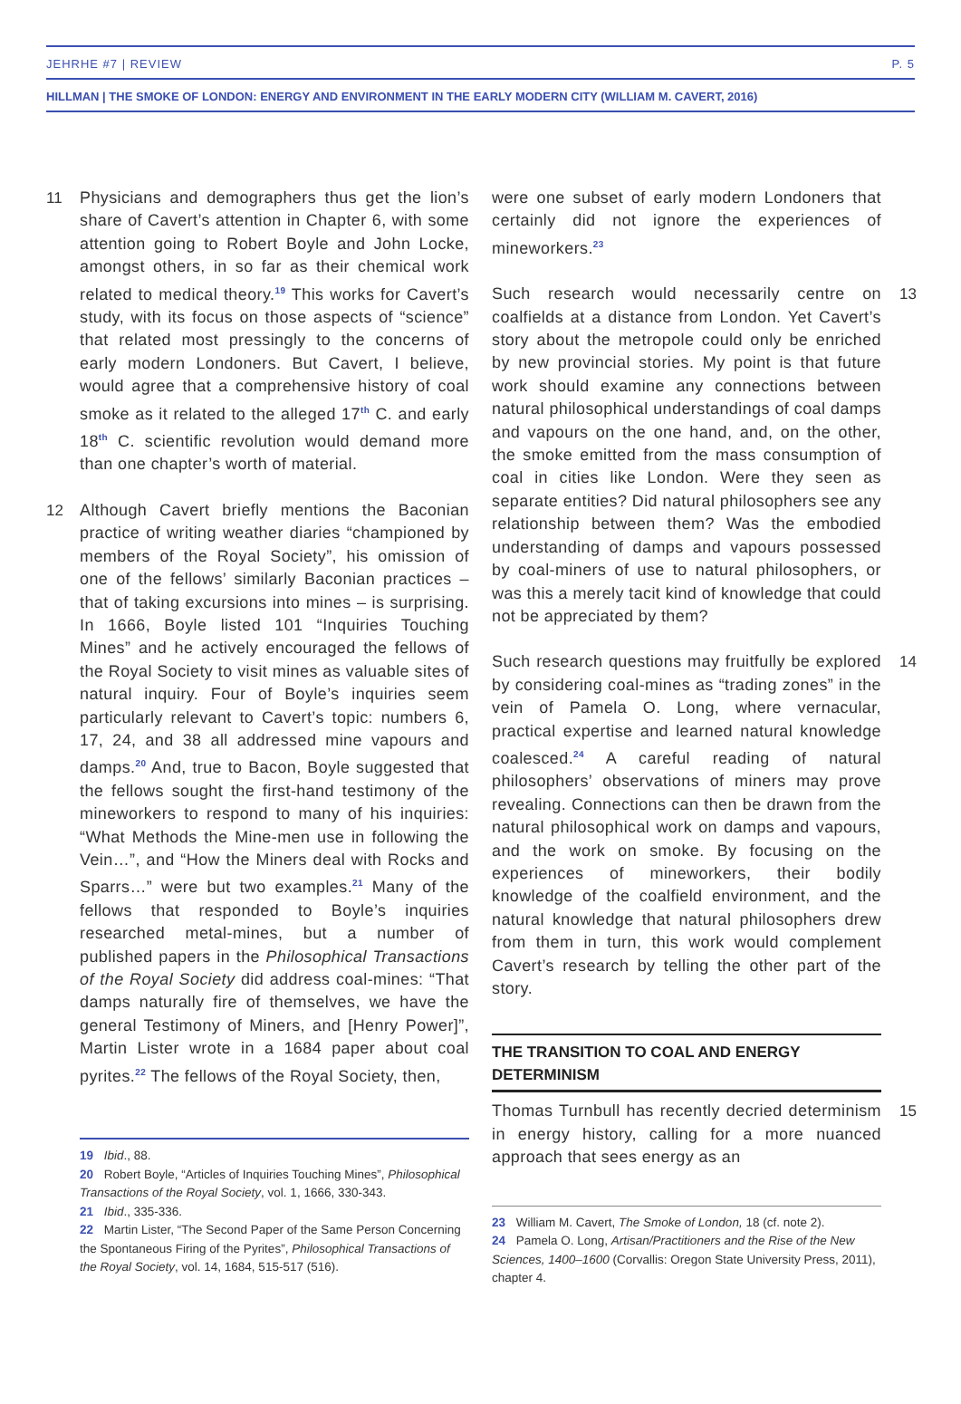JEHRHE #7 | REVIEW P. 5
HILLMAN | THE SMOKE OF LONDON: ENERGY AND ENVIRONMENT IN THE EARLY MODERN CITY (WILLIAM M. CAVERT, 2016)
11 Physicians and demographers thus get the lion’s share of Cavert’s attention in Chapter 6, with some attention going to Robert Boyle and John Locke, amongst others, in so far as their chemical work related to medical theory.<sup>19</sup> This works for Cavert’s study, with its focus on those aspects of “science” that related most pressingly to the concerns of early modern Londoners. But Cavert, I believe, would agree that a comprehensive history of coal smoke as it related to the alleged 17<sup>th</sup> C. and early 18<sup>th</sup> C. scientific revolution would demand more than one chapter’s worth of material.
12 Although Cavert briefly mentions the Baconian practice of writing weather diaries “championed by members of the Royal Society”, his omission of one of the fellows’ similarly Baconian practices – that of taking excursions into mines – is surprising. In 1666, Boyle listed 101 “Inquiries Touching Mines” and he actively encouraged the fellows of the Royal Society to visit mines as valuable sites of natural inquiry. Four of Boyle’s inquiries seem particularly relevant to Cavert’s topic: numbers 6, 17, 24, and 38 all addressed mine vapours and damps.<sup>20</sup> And, true to Bacon, Boyle suggested that the fellows sought the first-hand testimony of the mineworkers to respond to many of his inquiries: “What Methods the Mine-men use in following the Vein…”, and “How the Miners deal with Rocks and Sparrs…” were but two examples.<sup>21</sup> Many of the fellows that responded to Boyle’s inquiries researched metal-mines, but a number of published papers in the Philosophical Transactions of the Royal Society did address coal-mines: “That damps naturally fire of themselves, we have the general Testimony of Miners, and [Henry Power]”, Martin Lister wrote in a 1684 paper about coal pyrites.<sup>22</sup> The fellows of the Royal Society, then,
19 Ibid., 88.
20 Robert Boyle, “Articles of Inquiries Touching Mines”, Philosophical Transactions of the Royal Society, vol. 1, 1666, 330-343.
21 Ibid., 335-336.
22 Martin Lister, “The Second Paper of the Same Person Concerning the Spontaneous Firing of the Pyrites”, Philosophical Transactions of the Royal Society, vol. 14, 1684, 515-517 (516).
were one subset of early modern Londoners that certainly did not ignore the experiences of mineworkers.<sup>23</sup>
Such research would necessarily centre on coalfields at a distance from London. Yet Cavert’s story about the metropole could only be enriched by new provincial stories. My point is that future work should examine any connections between natural philosophical understandings of coal damps and vapours on the one hand, and, on the other, the smoke emitted from the mass consumption of coal in cities like London. Were they seen as separate entities? Did natural philosophers see any relationship between them? Was the embodied understanding of damps and vapours possessed by coal-miners of use to natural philosophers, or was this a merely tacit kind of knowledge that could not be appreciated by them?
13
Such research questions may fruitfully be explored by considering coal-mines as “trading zones” in the vein of Pamela O. Long, where vernacular, practical expertise and learned natural knowledge coalesced.<sup>24</sup> A careful reading of natural philosophers’ observations of miners may prove revealing. Connections can then be drawn from the natural philosophical work on damps and vapours, and the work on smoke. By focusing on the experiences of mineworkers, their bodily knowledge of the coalfield environment, and the natural knowledge that natural philosophers drew from them in turn, this work would complement Cavert’s research by telling the other part of the story.
14
THE TRANSITION TO COAL AND ENERGY DETERMINISM
Thomas Turnbull has recently decried determinism in energy history, calling for a more nuanced approach that sees energy as an
15
23 William M. Cavert, The Smoke of London, 18 (cf. note 2).
24 Pamela O. Long, Artisan/Practitioners and the Rise of the New Sciences, 1400–1600 (Corvallis: Oregon State University Press, 2011), chapter 4.